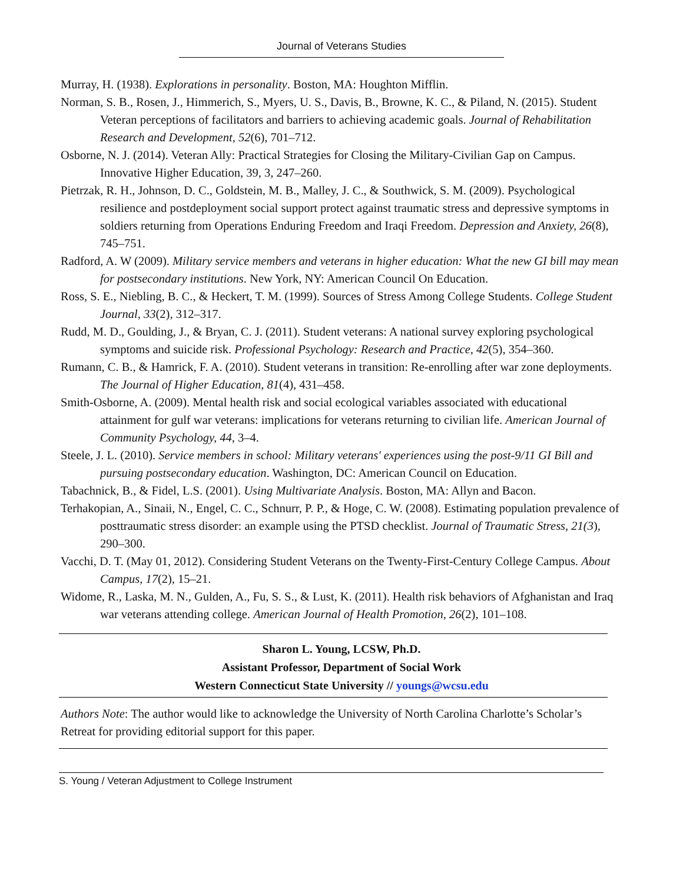Journal of Veterans Studies
Murray, H. (1938). Explorations in personality. Boston, MA: Houghton Mifflin.
Norman, S. B., Rosen, J., Himmerich, S., Myers, U. S., Davis, B., Browne, K. C., & Piland, N. (2015). Student Veteran perceptions of facilitators and barriers to achieving academic goals. Journal of Rehabilitation Research and Development, 52(6), 701–712.
Osborne, N. J. (2014). Veteran Ally: Practical Strategies for Closing the Military-Civilian Gap on Campus. Innovative Higher Education, 39, 3, 247–260.
Pietrzak, R. H., Johnson, D. C., Goldstein, M. B., Malley, J. C., & Southwick, S. M. (2009). Psychological resilience and postdeployment social support protect against traumatic stress and depressive symptoms in soldiers returning from Operations Enduring Freedom and Iraqi Freedom. Depression and Anxiety, 26(8), 745–751.
Radford, A. W (2009). Military service members and veterans in higher education: What the new GI bill may mean for postsecondary institutions. New York, NY: American Council On Education.
Ross, S. E., Niebling, B. C., & Heckert, T. M. (1999). Sources of Stress Among College Students. College Student Journal, 33(2), 312–317.
Rudd, M. D., Goulding, J., & Bryan, C. J. (2011). Student veterans: A national survey exploring psychological symptoms and suicide risk. Professional Psychology: Research and Practice, 42(5), 354–360.
Rumann, C. B., & Hamrick, F. A. (2010). Student veterans in transition: Re-enrolling after war zone deployments. The Journal of Higher Education, 81(4), 431–458.
Smith-Osborne, A. (2009). Mental health risk and social ecological variables associated with educational attainment for gulf war veterans: implications for veterans returning to civilian life. American Journal of Community Psychology, 44, 3–4.
Steele, J. L. (2010). Service members in school: Military veterans' experiences using the post-9/11 GI Bill and pursuing postsecondary education. Washington, DC: American Council on Education.
Tabachnick, B., & Fidel, L.S. (2001). Using Multivariate Analysis. Boston, MA: Allyn and Bacon.
Terhakopian, A., Sinaii, N., Engel, C. C., Schnurr, P. P., & Hoge, C. W. (2008). Estimating population prevalence of posttraumatic stress disorder: an example using the PTSD checklist. Journal of Traumatic Stress, 21(3), 290–300.
Vacchi, D. T. (May 01, 2012). Considering Student Veterans on the Twenty-First-Century College Campus. About Campus, 17(2), 15–21.
Widome, R., Laska, M. N., Gulden, A., Fu, S. S., & Lust, K. (2011). Health risk behaviors of Afghanistan and Iraq war veterans attending college. American Journal of Health Promotion, 26(2), 101–108.
Sharon L. Young, LCSW, Ph.D.
Assistant Professor, Department of Social Work
Western Connecticut State University // youngs@wcsu.edu
Authors Note: The author would like to acknowledge the University of North Carolina Charlotte’s Scholar’s Retreat for providing editorial support for this paper.
S. Young / Veteran Adjustment to College Instrument